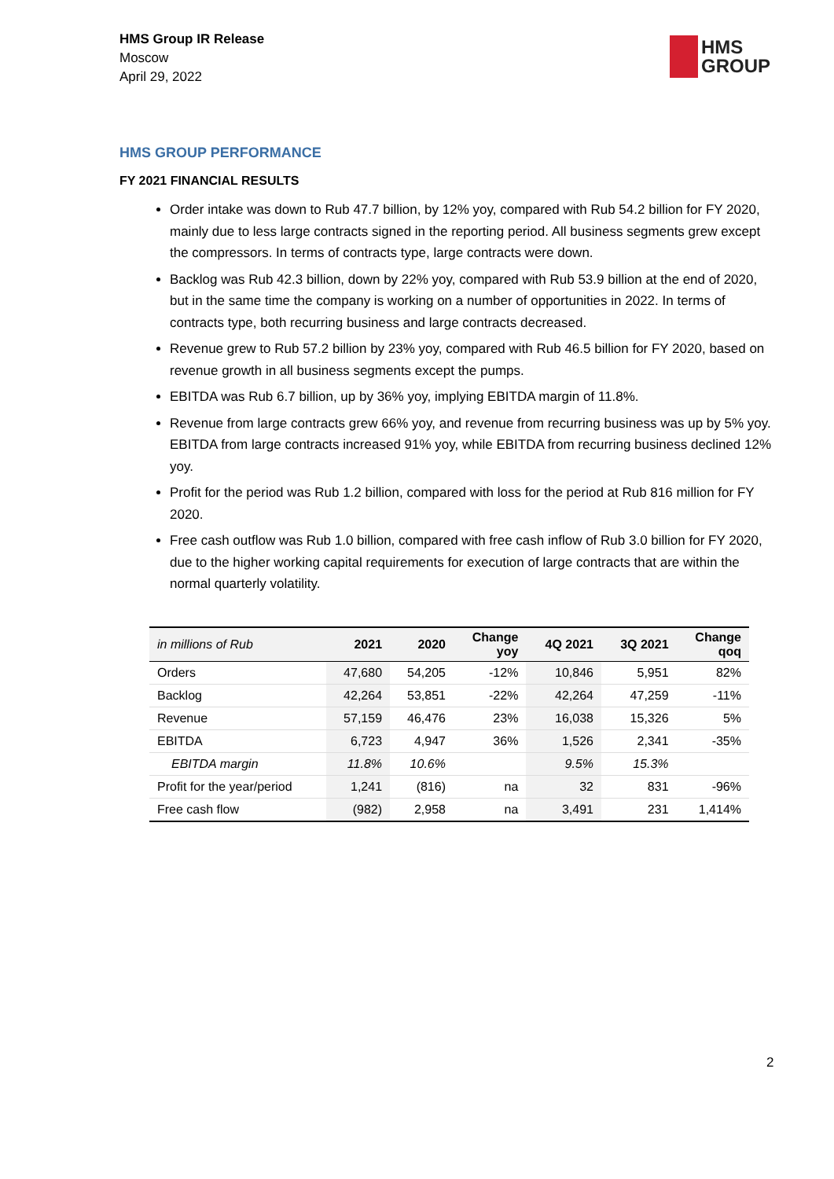HMS Group IR Release
Moscow
April 29, 2022
HMS
GROUP
HMS GROUP PERFORMANCE
FY 2021 FINANCIAL RESULTS
Order intake was down to Rub 47.7 billion, by 12% yoy, compared with Rub 54.2 billion for FY 2020, mainly due to less large contracts signed in the reporting period. All business segments grew except the compressors. In terms of contracts type, large contracts were down.
Backlog was Rub 42.3 billion, down by 22% yoy, compared with Rub 53.9 billion at the end of 2020, but in the same time the company is working on a number of opportunities in 2022. In terms of contracts type, both recurring business and large contracts decreased.
Revenue grew to Rub 57.2 billion by 23% yoy, compared with Rub 46.5 billion for FY 2020, based on revenue growth in all business segments except the pumps.
EBITDA was Rub 6.7 billion, up by 36% yoy, implying EBITDA margin of 11.8%.
Revenue from large contracts grew 66% yoy, and revenue from recurring business was up by 5% yoy. EBITDA from large contracts increased 91% yoy, while EBITDA from recurring business declined 12% yoy.
Profit for the period was Rub 1.2 billion, compared with loss for the period at Rub 816 million for FY 2020.
Free cash outflow was Rub 1.0 billion, compared with free cash inflow of Rub 3.0 billion for FY 2020, due to the higher working capital requirements for execution of large contracts that are within the normal quarterly volatility.
| in millions of Rub | 2021 | 2020 | Change yoy | 4Q 2021 | 3Q 2021 | Change qoq |
| --- | --- | --- | --- | --- | --- | --- |
| Orders | 47,680 | 54,205 | -12% | 10,846 | 5,951 | 82% |
| Backlog | 42,264 | 53,851 | -22% | 42,264 | 47,259 | -11% |
| Revenue | 57,159 | 46,476 | 23% | 16,038 | 15,326 | 5% |
| EBITDA | 6,723 | 4,947 | 36% | 1,526 | 2,341 | -35% |
| EBITDA margin | 11.8% | 10.6% | | 9.5% | 15.3% | |
| Profit for the year/period | 1,241 | (816) | na | 32 | 831 | -96% |
| Free cash flow | (982) | 2,958 | na | 3,491 | 231 | 1,414% |
2